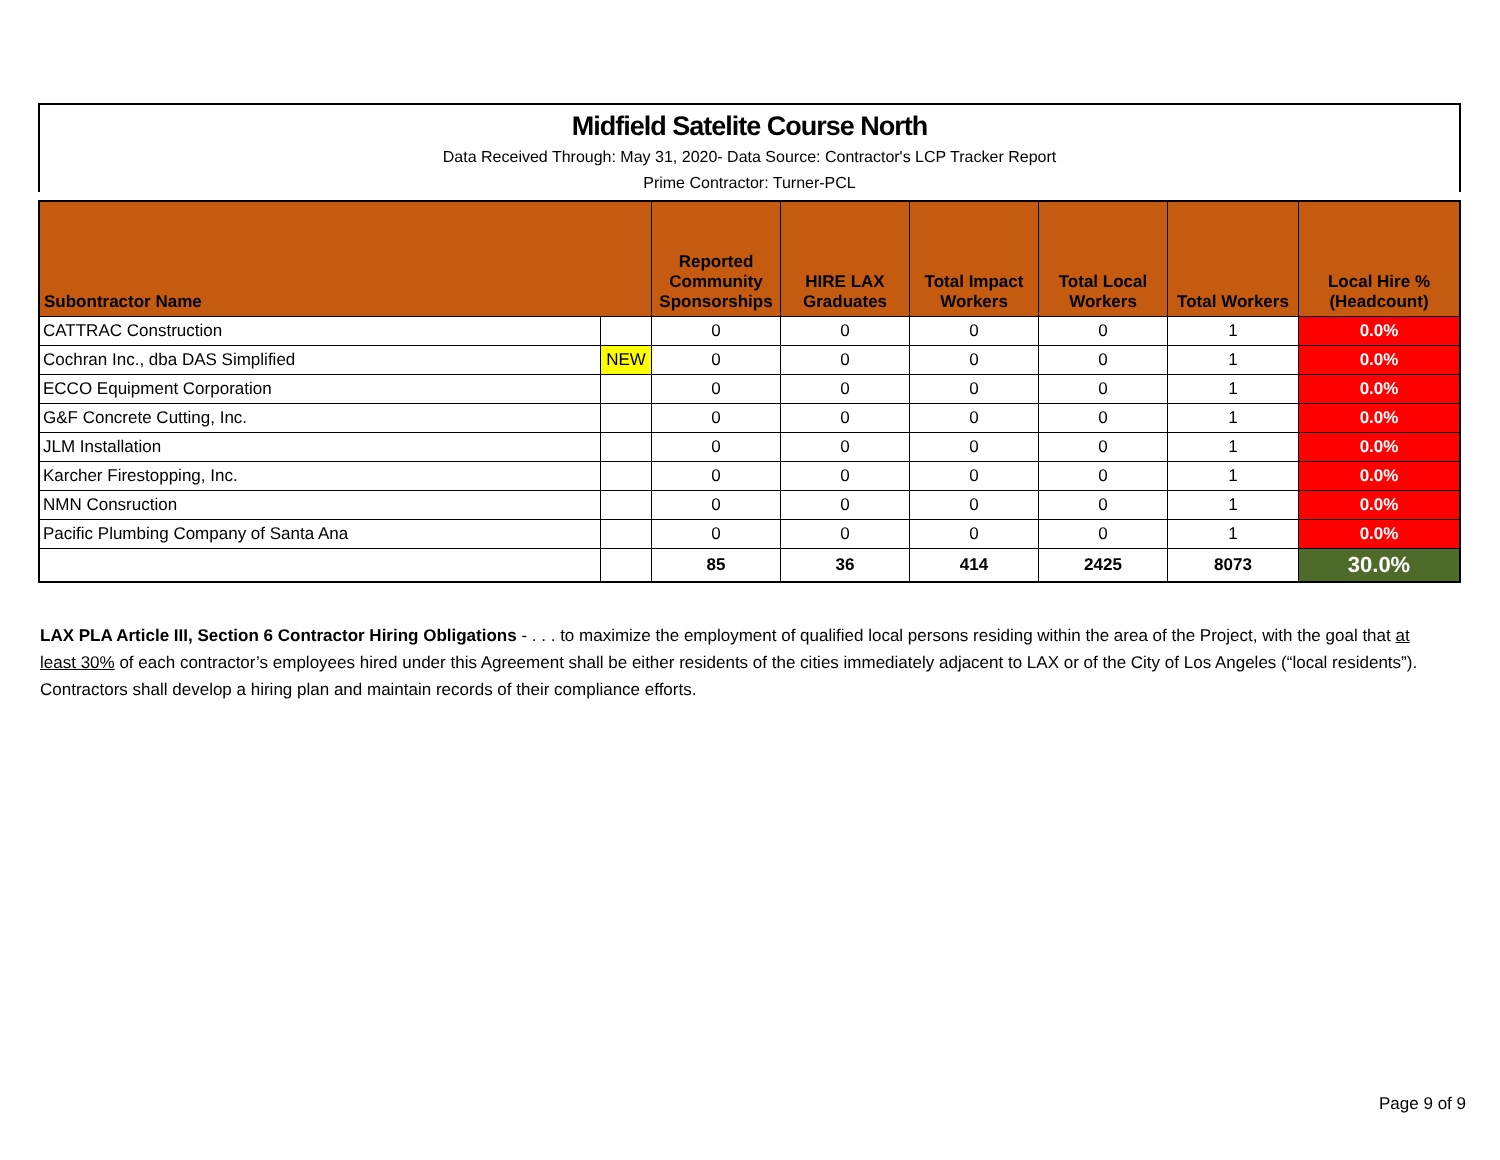Midfield Satelite Course North
Data Received Through: May 31, 2020- Data Source: Contractor's LCP Tracker Report
Prime Contractor: Turner-PCL
| Subontractor Name | | Reported Community Sponsorships | HIRE LAX Graduates | Total Impact Workers | Total Local Workers | Total Workers | Local Hire % (Headcount) |
| --- | --- | --- | --- | --- | --- | --- | --- |
| CATTRAC Construction | | 0 | 0 | 0 | 0 | 1 | 0.0% |
| Cochran Inc., dba DAS Simplified | NEW | 0 | 0 | 0 | 0 | 1 | 0.0% |
| ECCO Equipment Corporation | | 0 | 0 | 0 | 0 | 1 | 0.0% |
| G&F Concrete Cutting, Inc. | | 0 | 0 | 0 | 0 | 1 | 0.0% |
| JLM Installation | | 0 | 0 | 0 | 0 | 1 | 0.0% |
| Karcher Firestopping, Inc. | | 0 | 0 | 0 | 0 | 1 | 0.0% |
| NMN Consruction | | 0 | 0 | 0 | 0 | 1 | 0.0% |
| Pacific Plumbing Company of Santa Ana | | 0 | 0 | 0 | 0 | 1 | 0.0% |
| | | 85 | 36 | 414 | 2425 | 8073 | 30.0% |
LAX PLA Article III, Section 6 Contractor Hiring Obligations - . . . to maximize the employment of qualified local persons residing within the area of the Project, with the goal that at least 30% of each contractor’s employees hired under this Agreement shall be either residents of the cities immediately adjacent to LAX or of the City of Los Angeles (“local residents”). Contractors shall develop a hiring plan and maintain records of their compliance efforts.
Page 9 of 9